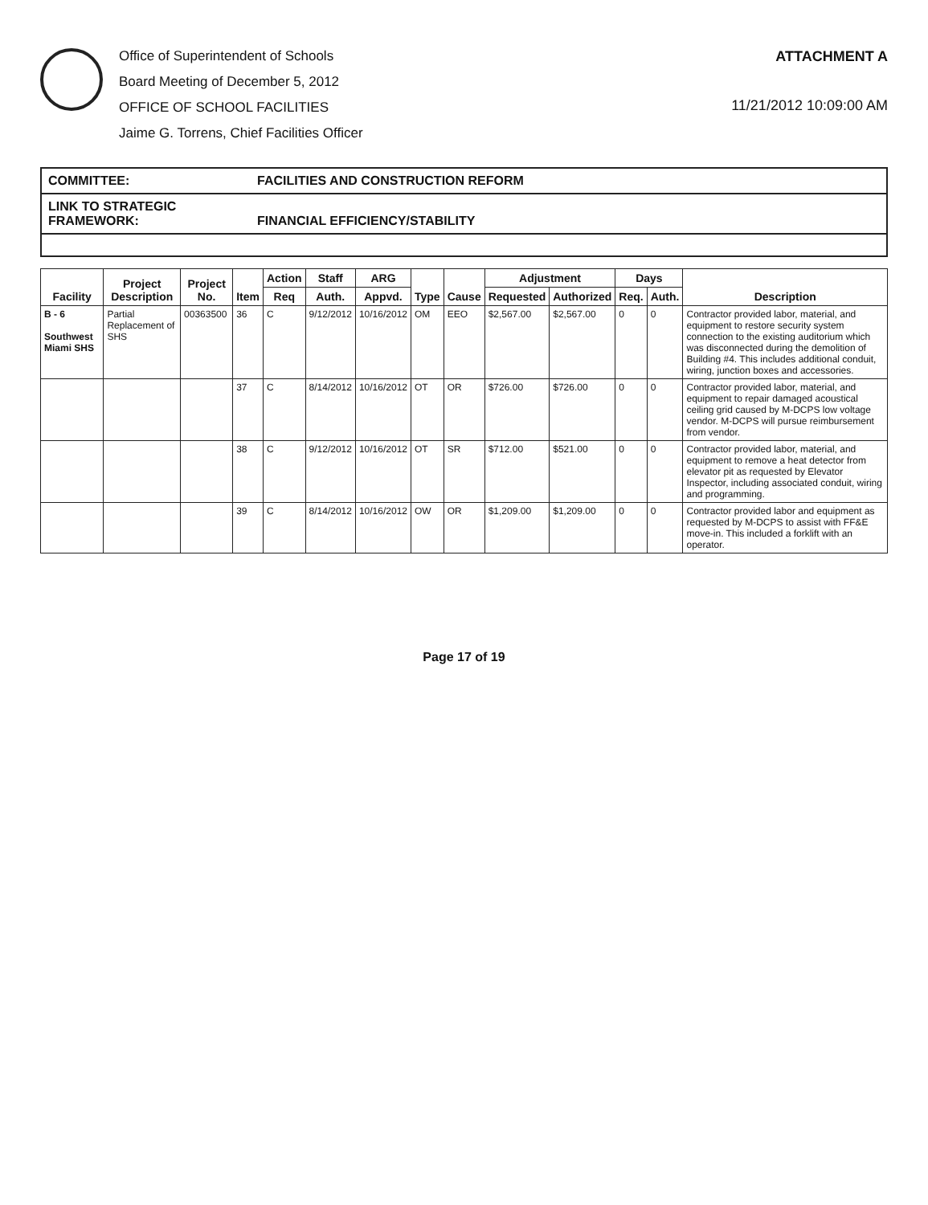Office of Superintendent of Schools
Board Meeting of December 5, 2012
OFFICE OF SCHOOL FACILITIES
Jaime G. Torrens, Chief Facilities Officer
ATTACHMENT A
11/21/2012 10:09:00 AM
COMMITTEE: FACILITIES AND CONSTRUCTION REFORM
LINK TO STRATEGIC FRAMEWORK: FINANCIAL EFFICIENCY/STABILITY
| Facility | Project Description | Project No. | Item | Action | Staff | ARG | Type | Cause | Adjustment | | Days | | Description |
| --- | --- | --- | --- | --- | --- | --- | --- | --- | --- | --- | --- | --- | --- |
| | | | | Req | Auth. | Appvd. | | | Requested | Authorized | Req. | Auth. | |
| B - 6 Southwest Miami SHS | Partial Replacement of SHS | 00363500 | 36 | C | 9/12/2012 | 10/16/2012 | OM | EEO | $2,567.00 | $2,567.00 | 0 | 0 | Contractor provided labor, material, and equipment to restore security system connection to the existing auditorium which was disconnected during the demolition of Building #4. This includes additional conduit, wiring, junction boxes and accessories. |
| | | | 37 | C | 8/14/2012 | 10/16/2012 | OT | OR | $726.00 | $726.00 | 0 | 0 | Contractor provided labor, material, and equipment to repair damaged acoustical ceiling grid caused by M-DCPS low voltage vendor. M-DCPS will pursue reimbursement from vendor. |
| | | | 38 | C | 9/12/2012 | 10/16/2012 | OT | SR | $712.00 | $521.00 | 0 | 0 | Contractor provided labor, material, and equipment to remove a heat detector from elevator pit as requested by Elevator Inspector, including associated conduit, wiring and programming. |
| | | | 39 | C | 8/14/2012 | 10/16/2012 | OW | OR | $1,209.00 | $1,209.00 | 0 | 0 | Contractor provided labor and equipment as requested by M-DCPS to assist with FF&E move-in. This included a forklift with an operator. |
Page 17 of 19